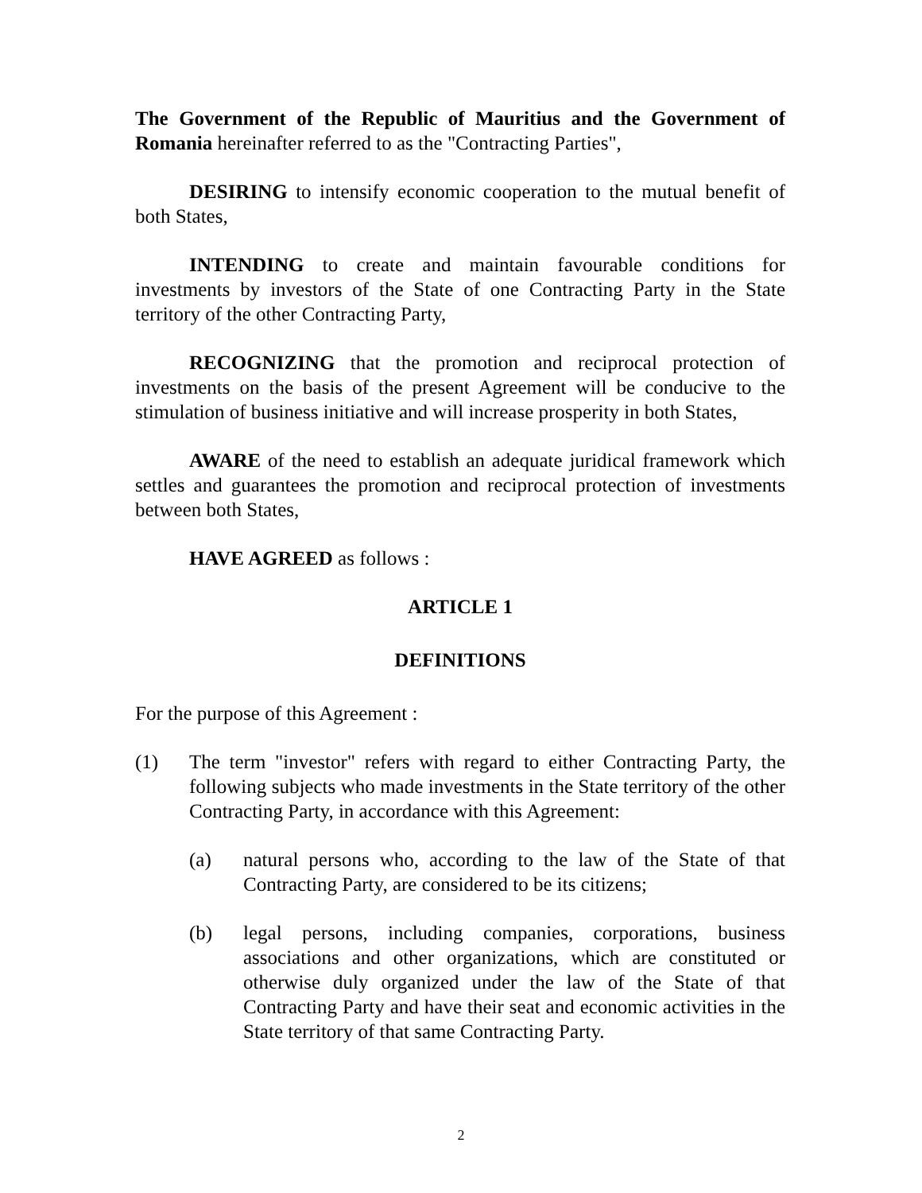The Government of the Republic of Mauritius and the Government of Romania hereinafter referred to as the "Contracting Parties",
DESIRING to intensify economic cooperation to the mutual benefit of both States,
INTENDING to create and maintain favourable conditions for investments by investors of the State of one Contracting Party in the State territory of the other Contracting Party,
RECOGNIZING that the promotion and reciprocal protection of investments on the basis of the present Agreement will be conducive to the stimulation of business initiative and will increase prosperity in both States,
AWARE of the need to establish an adequate juridical framework which settles and guarantees the promotion and reciprocal protection of investments between both States,
HAVE AGREED as follows :
ARTICLE 1
DEFINITIONS
For the purpose of this Agreement :
(1) The term "investor" refers with regard to either Contracting Party, the following subjects who made investments in the State territory of the other Contracting Party, in accordance with this Agreement:
(a) natural persons who, according to the law of the State of that Contracting Party, are considered to be its citizens;
(b) legal persons, including companies, corporations, business associations and other organizations, which are constituted or otherwise duly organized under the law of the State of that Contracting Party and have their seat and economic activities in the State territory of that same Contracting Party.
2